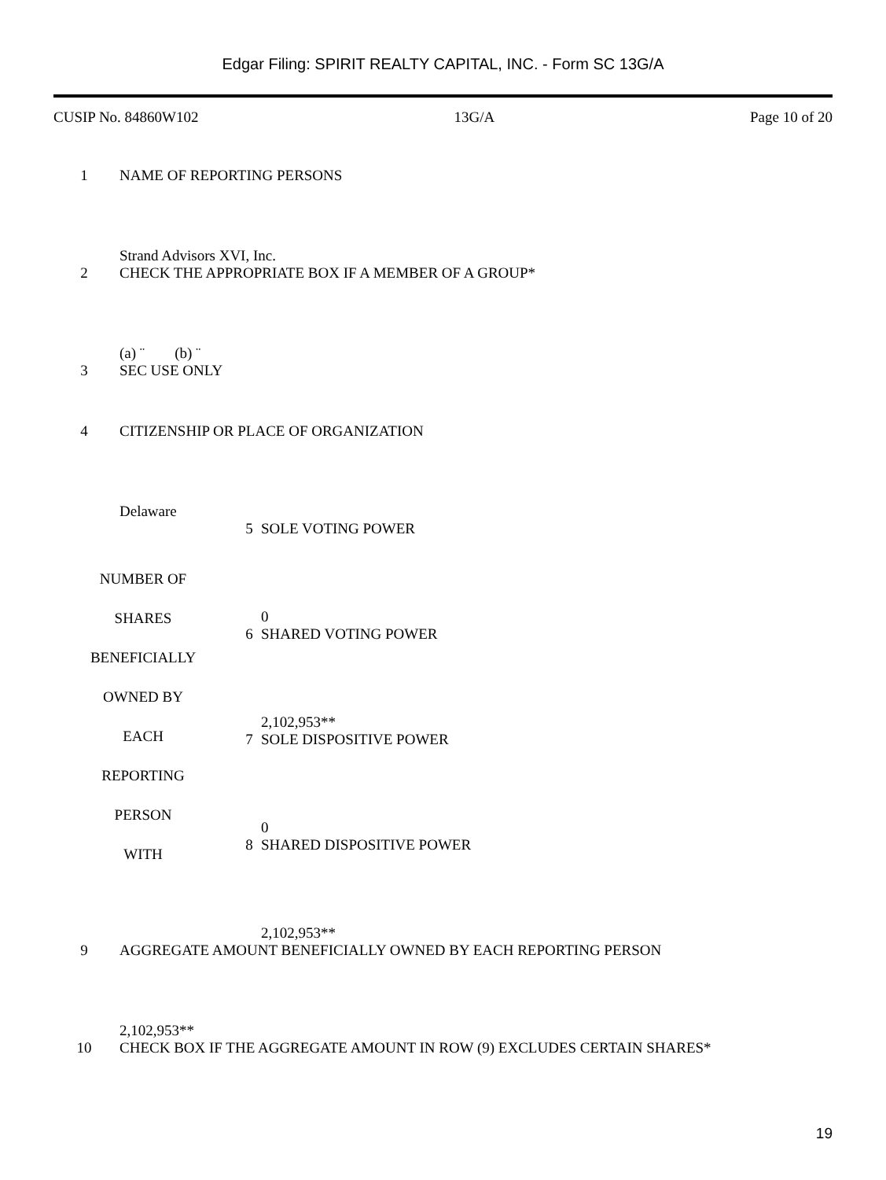Edgar Filing: SPIRIT REALTY CAPITAL, INC. - Form SC 13G/A
CUSIP No. 84860W102 13G/A Page 10 of 20
| 1 | NAME OF REPORTING PERSONS Strand Advisors XVI, Inc. | | |
| 2 | CHECK THE APPROPRIATE BOX IF A MEMBER OF A GROUP* (a) ¨ (b) ¨ | | |
| 3 | SEC USE ONLY | | |
| 4 | CITIZENSHIP OR PLACE OF ORGANIZATION Delaware | | |
| NUMBER OF SHARES BENEFICIALLY OWNED BY EACH REPORTING PERSON WITH | | 5 | SOLE VOTING POWER 0 |
| | | 6 | SHARED VOTING POWER 2,102,953** |
| | | 7 | SOLE DISPOSITIVE POWER 0 |
| | | 8 | SHARED DISPOSITIVE POWER 2,102,953** |
| 9 | AGGREGATE AMOUNT BENEFICIALLY OWNED BY EACH REPORTING PERSON 2,102,953** | | |
| 10 | CHECK BOX IF THE AGGREGATE AMOUNT IN ROW (9) EXCLUDES CERTAIN SHARES* | | |
19